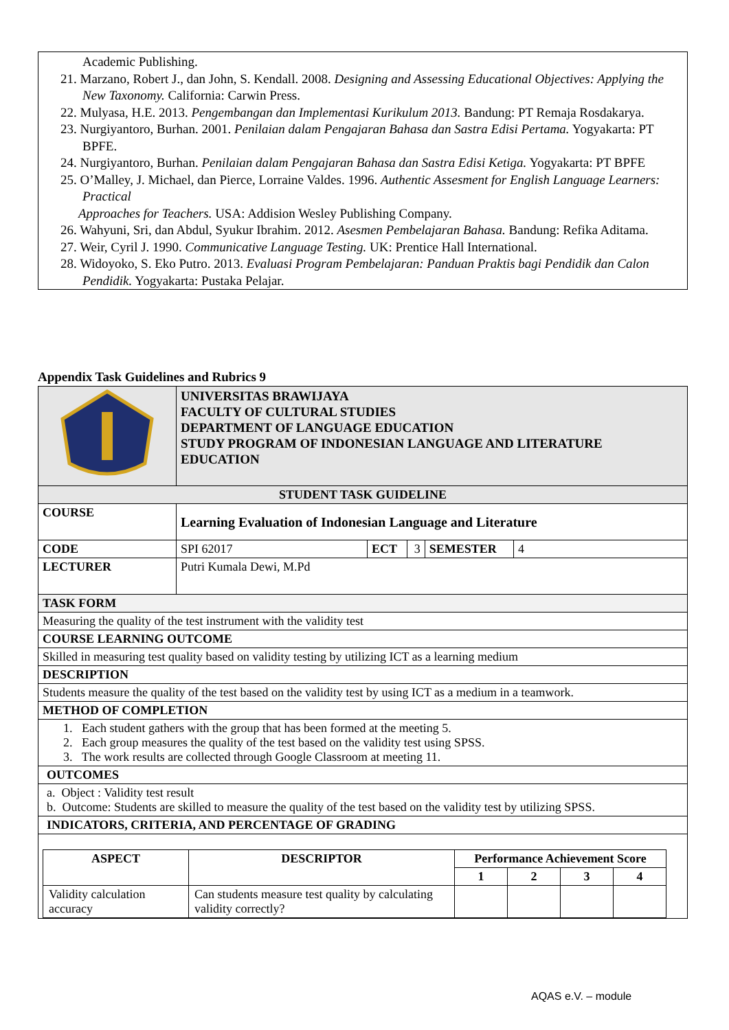Academic Publishing.
21. Marzano, Robert J., dan John, S. Kendall. 2008. Designing and Assessing Educational Objectives: Applying the New Taxonomy. California: Carwin Press.
22. Mulyasa, H.E. 2013. Pengembangan dan Implementasi Kurikulum 2013. Bandung: PT Remaja Rosdakarya.
23. Nurgiyantoro, Burhan. 2001. Penilaian dalam Pengajaran Bahasa dan Sastra Edisi Pertama. Yogyakarta: PT BPFE.
24. Nurgiyantoro, Burhan. Penilaian dalam Pengajaran Bahasa dan Sastra Edisi Ketiga. Yogyakarta: PT BPFE
25. O’Malley, J. Michael, dan Pierce, Lorraine Valdes. 1996. Authentic Assesment for English Language Learners: Practical
Approaches for Teachers. USA: Addision Wesley Publishing Company.
26. Wahyuni, Sri, dan Abdul, Syukur Ibrahim. 2012. Asesmen Pembelajaran Bahasa. Bandung: Refika Aditama.
27. Weir, Cyril J. 1990. Communicative Language Testing. UK: Prentice Hall International.
28. Widoyoko, S. Eko Putro. 2013. Evaluasi Program Pembelajaran: Panduan Praktis bagi Pendidik dan Calon Pendidik. Yogyakarta: Pustaka Pelajar.
Appendix Task Guidelines and Rubrics 9
| | UNIVERSITAS BRAWIJAYA FACULTY OF CULTURAL STUDIES DEPARTMENT OF LANGUAGE EDUCATION STUDY PROGRAM OF INDONESIAN LANGUAGE AND LITERATURE EDUCATION | | | | |
| STUDENT TASK GUIDELINE | | | | | |
| COURSE | Learning Evaluation of Indonesian Language and Literature | | | | |
| CODE | SPI 62017 | ECT | 3 | SEMESTER | 4 |
| LECTURER | Putri Kumala Dewi, M.Pd | | | | |
| TASK FORM | | | | | |
| Measuring the quality of the test instrument with the validity test | | | | | |
| COURSE LEARNING OUTCOME | | | | | |
| Skilled in measuring test quality based on validity testing by utilizing ICT as a learning medium | | | | | |
| DESCRIPTION | | | | | |
| Students measure the quality of the test based on the validity test by using ICT as a medium in a teamwork. | | | | | |
| METHOD OF COMPLETION | | | | | |
| 1. Each student gathers with the group that has been formed at the meeting 5. 2. Each group measures the quality of the test based on the validity test using SPSS. 3. The work results are collected through Google Classroom at meeting 11. | | | | | |
| OUTCOMES | | | | | |
| a. Object : Validity test result b. Outcome: Students are skilled to measure the quality of the test based on the validity test by utilizing SPSS. | | | | | |
| INDICATORS, CRITERIA, AND PERCENTAGE OF GRADING | | | | | |
| / ASPECT / DESCRIPTOR / Performance Achievement Score / / / / / --- / --- / --- / --- / --- / --- / / / / 1 / 2 / 3 / 4 / / Validity calculation accuracy / Can students measure test quality by calculating validity correctly? / / / / / | | | | | |
AQAS e.V. – module